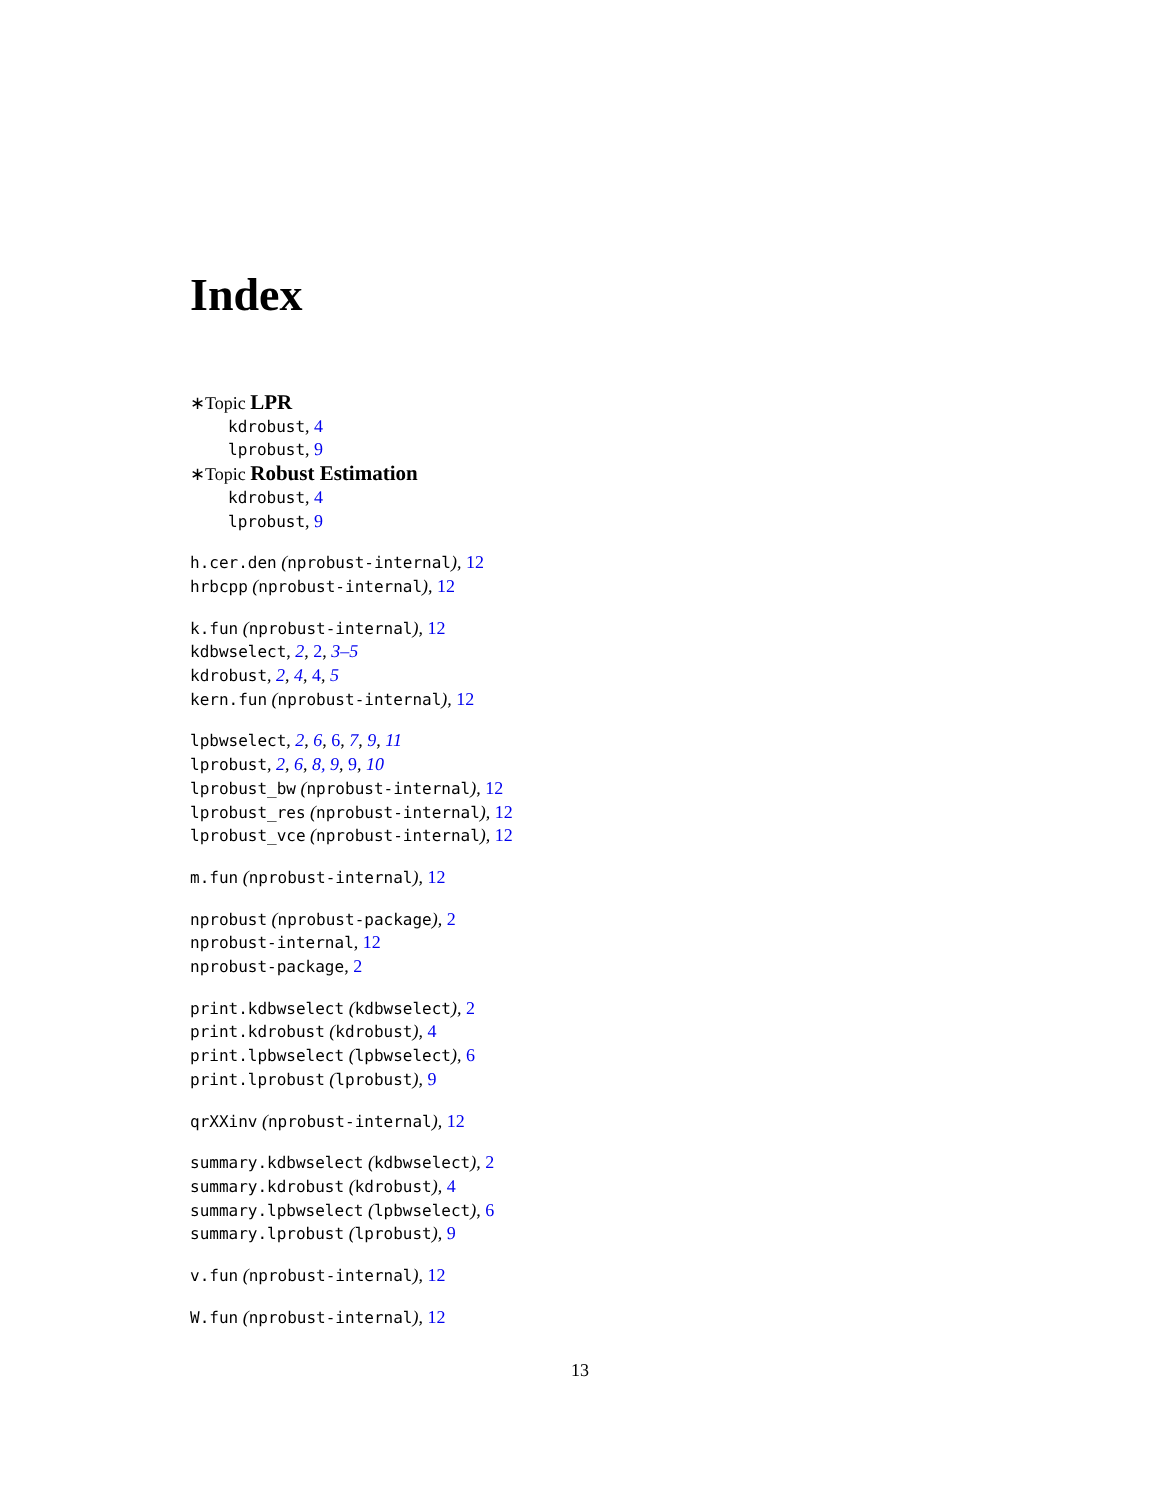Index
∗Topic LPR
kdrobust, 4
lprobust, 9
∗Topic Robust Estimation
kdrobust, 4
lprobust, 9
h.cer.den (nprobust-internal), 12
hrbcpp (nprobust-internal), 12
k.fun (nprobust-internal), 12
kdbwselect, 2, 2, 3–5
kdrobust, 2, 4, 4, 5
kern.fun (nprobust-internal), 12
lpbwselect, 2, 6, 6, 7, 9, 11
lprobust, 2, 6, 8, 9, 9, 10
lprobust_bw (nprobust-internal), 12
lprobust_res (nprobust-internal), 12
lprobust_vce (nprobust-internal), 12
m.fun (nprobust-internal), 12
nprobust (nprobust-package), 2
nprobust-internal, 12
nprobust-package, 2
print.kdbwselect (kdbwselect), 2
print.kdrobust (kdrobust), 4
print.lpbwselect (lpbwselect), 6
print.lprobust (lprobust), 9
qrXXinv (nprobust-internal), 12
summary.kdbwselect (kdbwselect), 2
summary.kdrobust (kdrobust), 4
summary.lpbwselect (lpbwselect), 6
summary.lprobust (lprobust), 9
v.fun (nprobust-internal), 12
W.fun (nprobust-internal), 12
13